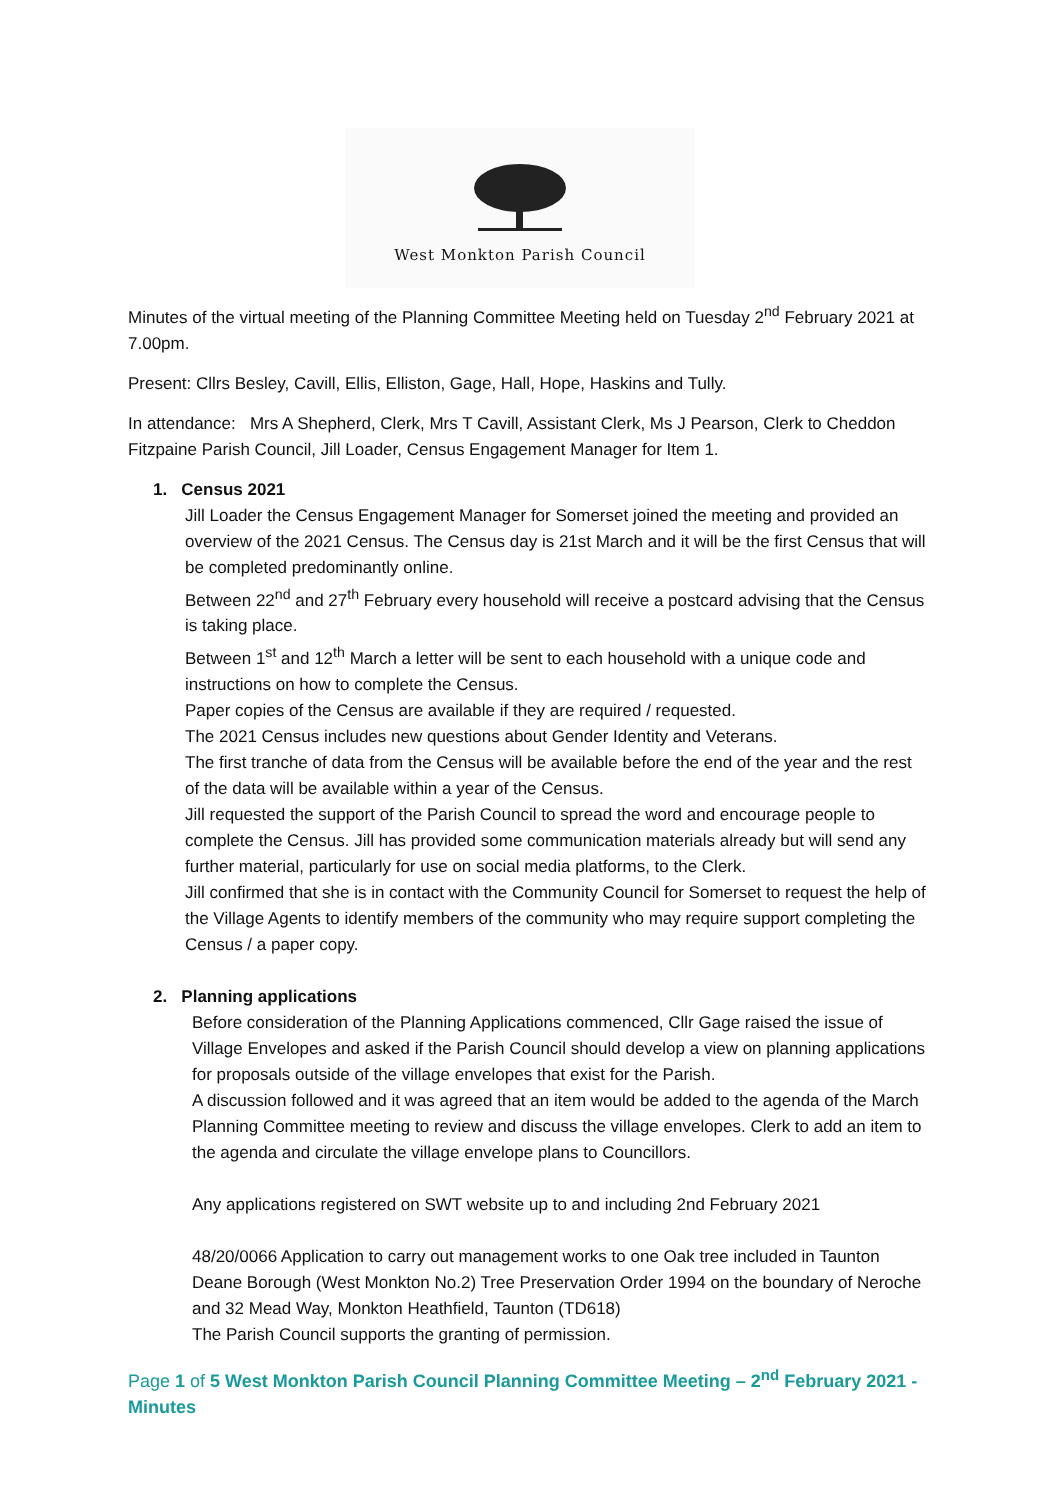West Monkton Parish Council
Minutes of the virtual meeting of the Planning Committee Meeting held on Tuesday 2<sup>nd</sup> February 2021 at 7.00pm.
Present: Cllrs Besley, Cavill, Ellis, Elliston, Gage, Hall, Hope, Haskins and Tully.
In attendance: Mrs A Shepherd, Clerk, Mrs T Cavill, Assistant Clerk, Ms J Pearson, Clerk to Cheddon Fitzpaine Parish Council, Jill Loader, Census Engagement Manager for Item 1.
1. Census 2021
Jill Loader the Census Engagement Manager for Somerset joined the meeting and provided an overview of the 2021 Census. The Census day is 21st March and it will be the first Census that will be completed predominantly online.
Between 22<sup>nd</sup> and 27<sup>th</sup> February every household will receive a postcard advising that the Census is taking place.
Between 1<sup>st</sup> and 12<sup>th</sup> March a letter will be sent to each household with a unique code and instructions on how to complete the Census.
Paper copies of the Census are available if they are required / requested.
The 2021 Census includes new questions about Gender Identity and Veterans.
The first tranche of data from the Census will be available before the end of the year and the rest of the data will be available within a year of the Census.
Jill requested the support of the Parish Council to spread the word and encourage people to complete the Census. Jill has provided some communication materials already but will send any further material, particularly for use on social media platforms, to the Clerk.
Jill confirmed that she is in contact with the Community Council for Somerset to request the help of the Village Agents to identify members of the community who may require support completing the Census / a paper copy.
2. Planning applications
Before consideration of the Planning Applications commenced, Cllr Gage raised the issue of Village Envelopes and asked if the Parish Council should develop a view on planning applications for proposals outside of the village envelopes that exist for the Parish.
A discussion followed and it was agreed that an item would be added to the agenda of the March Planning Committee meeting to review and discuss the village envelopes. Clerk to add an item to the agenda and circulate the village envelope plans to Councillors.
Any applications registered on SWT website up to and including 2nd February 2021
48/20/0066 Application to carry out management works to one Oak tree included in Taunton Deane Borough (West Monkton No.2) Tree Preservation Order 1994 on the boundary of Neroche and 32 Mead Way, Monkton Heathfield, Taunton (TD618)
The Parish Council supports the granting of permission.
Page 1 of 5 West Monkton Parish Council Planning Committee Meeting – 2<sup>nd</sup> February 2021 - Minutes